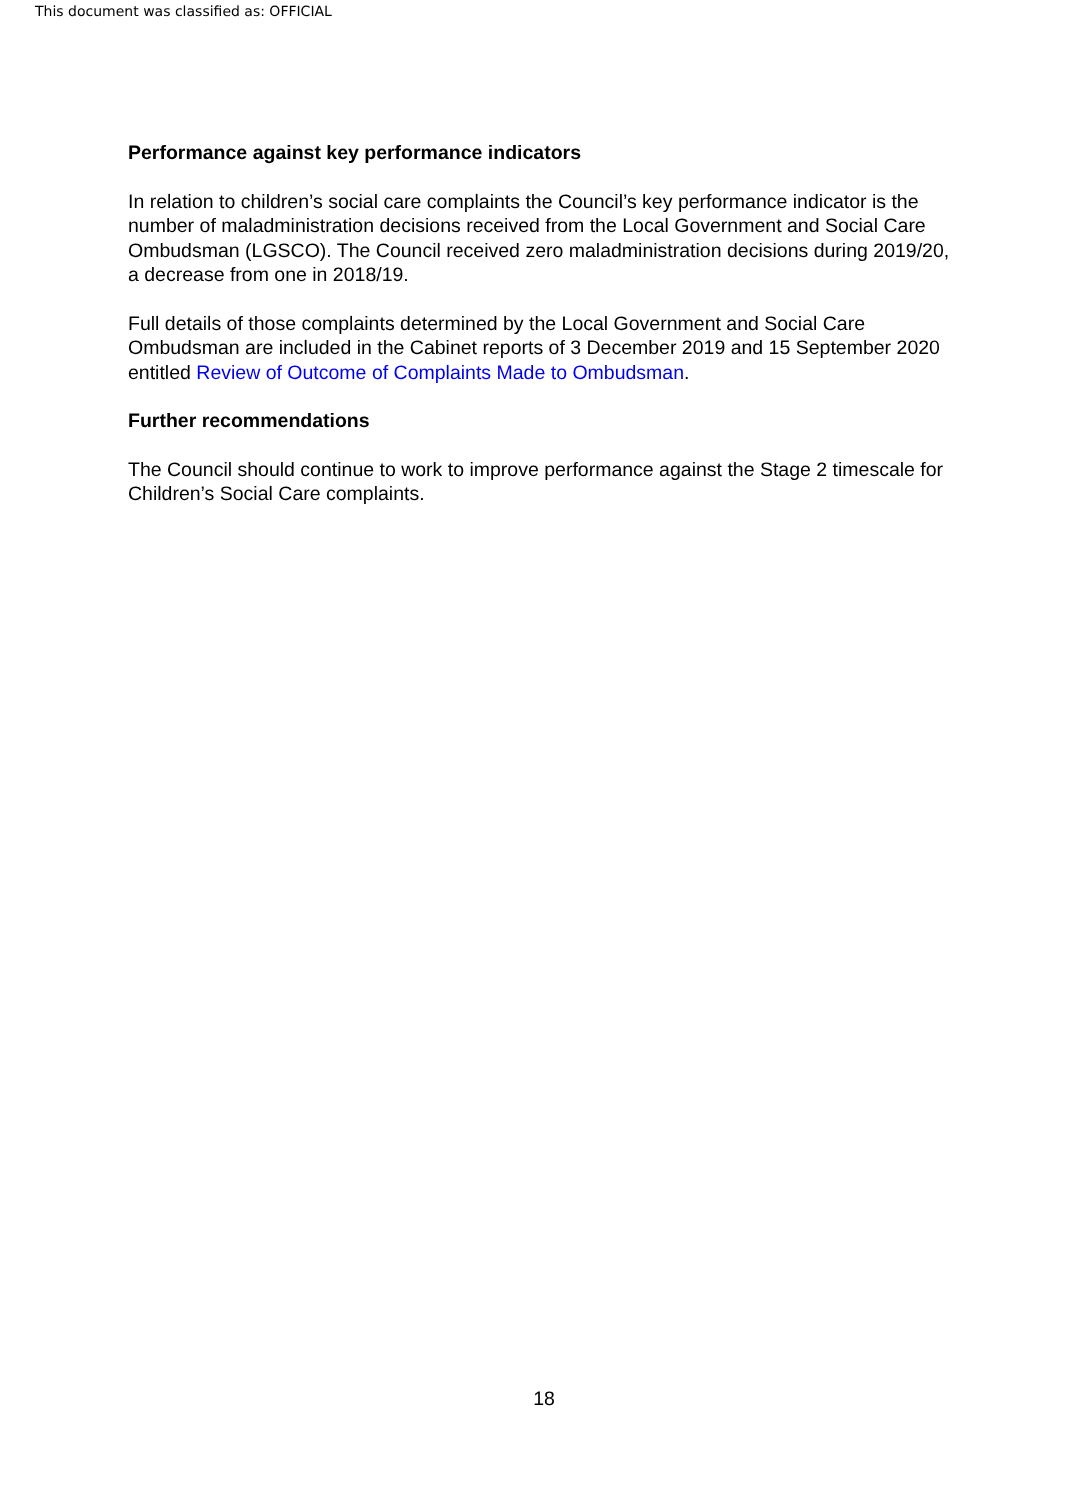This document was classified as: OFFICIAL
Performance against key performance indicators
In relation to children’s social care complaints the Council’s key performance indicator is the number of maladministration decisions received from the Local Government and Social Care Ombudsman (LGSCO). The Council received zero maladministration decisions during 2019/20, a decrease from one in 2018/19.
Full details of those complaints determined by the Local Government and Social Care Ombudsman are included in the Cabinet reports of 3 December 2019 and 15 September 2020 entitled Review of Outcome of Complaints Made to Ombudsman.
Further recommendations
The Council should continue to work to improve performance against the Stage 2 timescale for Children’s Social Care complaints.
18